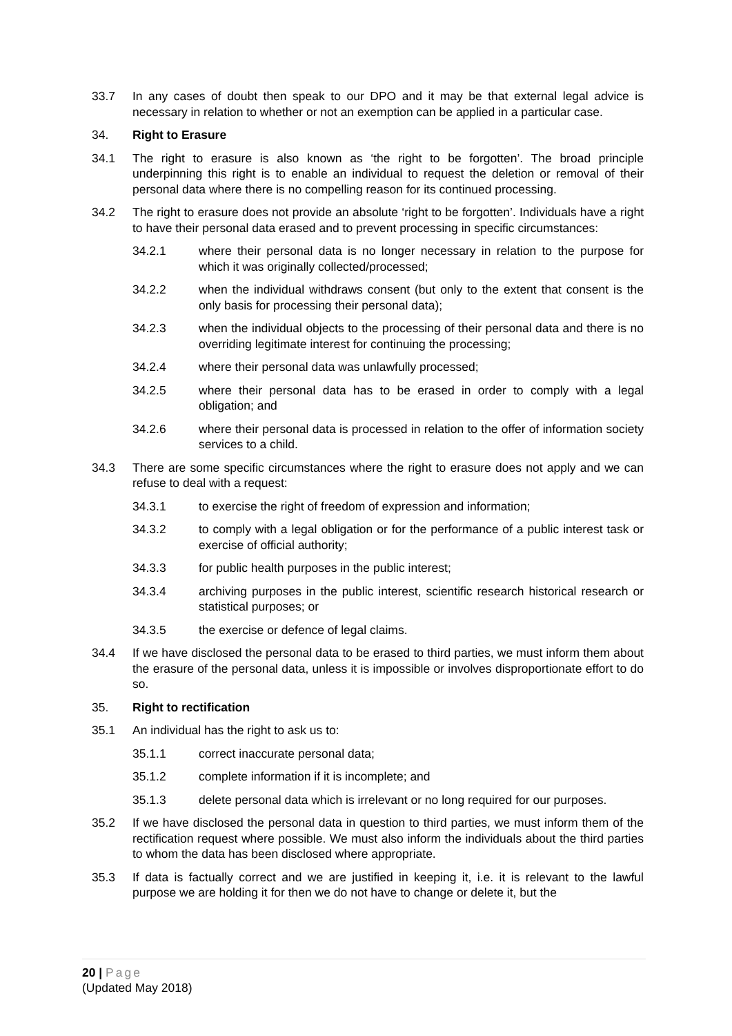33.7 In any cases of doubt then speak to our DPO and it may be that external legal advice is necessary in relation to whether or not an exemption can be applied in a particular case.
34. Right to Erasure
34.1 The right to erasure is also known as ‘the right to be forgotten’. The broad principle underpinning this right is to enable an individual to request the deletion or removal of their personal data where there is no compelling reason for its continued processing.
34.2 The right to erasure does not provide an absolute ‘right to be forgotten’. Individuals have a right to have their personal data erased and to prevent processing in specific circumstances:
34.2.1 where their personal data is no longer necessary in relation to the purpose for which it was originally collected/processed;
34.2.2 when the individual withdraws consent (but only to the extent that consent is the only basis for processing their personal data);
34.2.3 when the individual objects to the processing of their personal data and there is no overriding legitimate interest for continuing the processing;
34.2.4 where their personal data was unlawfully processed;
34.2.5 where their personal data has to be erased in order to comply with a legal obligation; and
34.2.6 where their personal data is processed in relation to the offer of information society services to a child.
34.3 There are some specific circumstances where the right to erasure does not apply and we can refuse to deal with a request:
34.3.1 to exercise the right of freedom of expression and information;
34.3.2 to comply with a legal obligation or for the performance of a public interest task or exercise of official authority;
34.3.3 for public health purposes in the public interest;
34.3.4 archiving purposes in the public interest, scientific research historical research or statistical purposes; or
34.3.5 the exercise or defence of legal claims.
34.4 If we have disclosed the personal data to be erased to third parties, we must inform them about the erasure of the personal data, unless it is impossible or involves disproportionate effort to do so.
35. Right to rectification
35.1 An individual has the right to ask us to:
35.1.1 correct inaccurate personal data;
35.1.2 complete information if it is incomplete; and
35.1.3 delete personal data which is irrelevant or no long required for our purposes.
35.2 If we have disclosed the personal data in question to third parties, we must inform them of the rectification request where possible. We must also inform the individuals about the third parties to whom the data has been disclosed where appropriate.
35.3 If data is factually correct and we are justified in keeping it, i.e. it is relevant to the lawful purpose we are holding it for then we do not have to change or delete it, but the
20 | Page
(Updated May 2018)